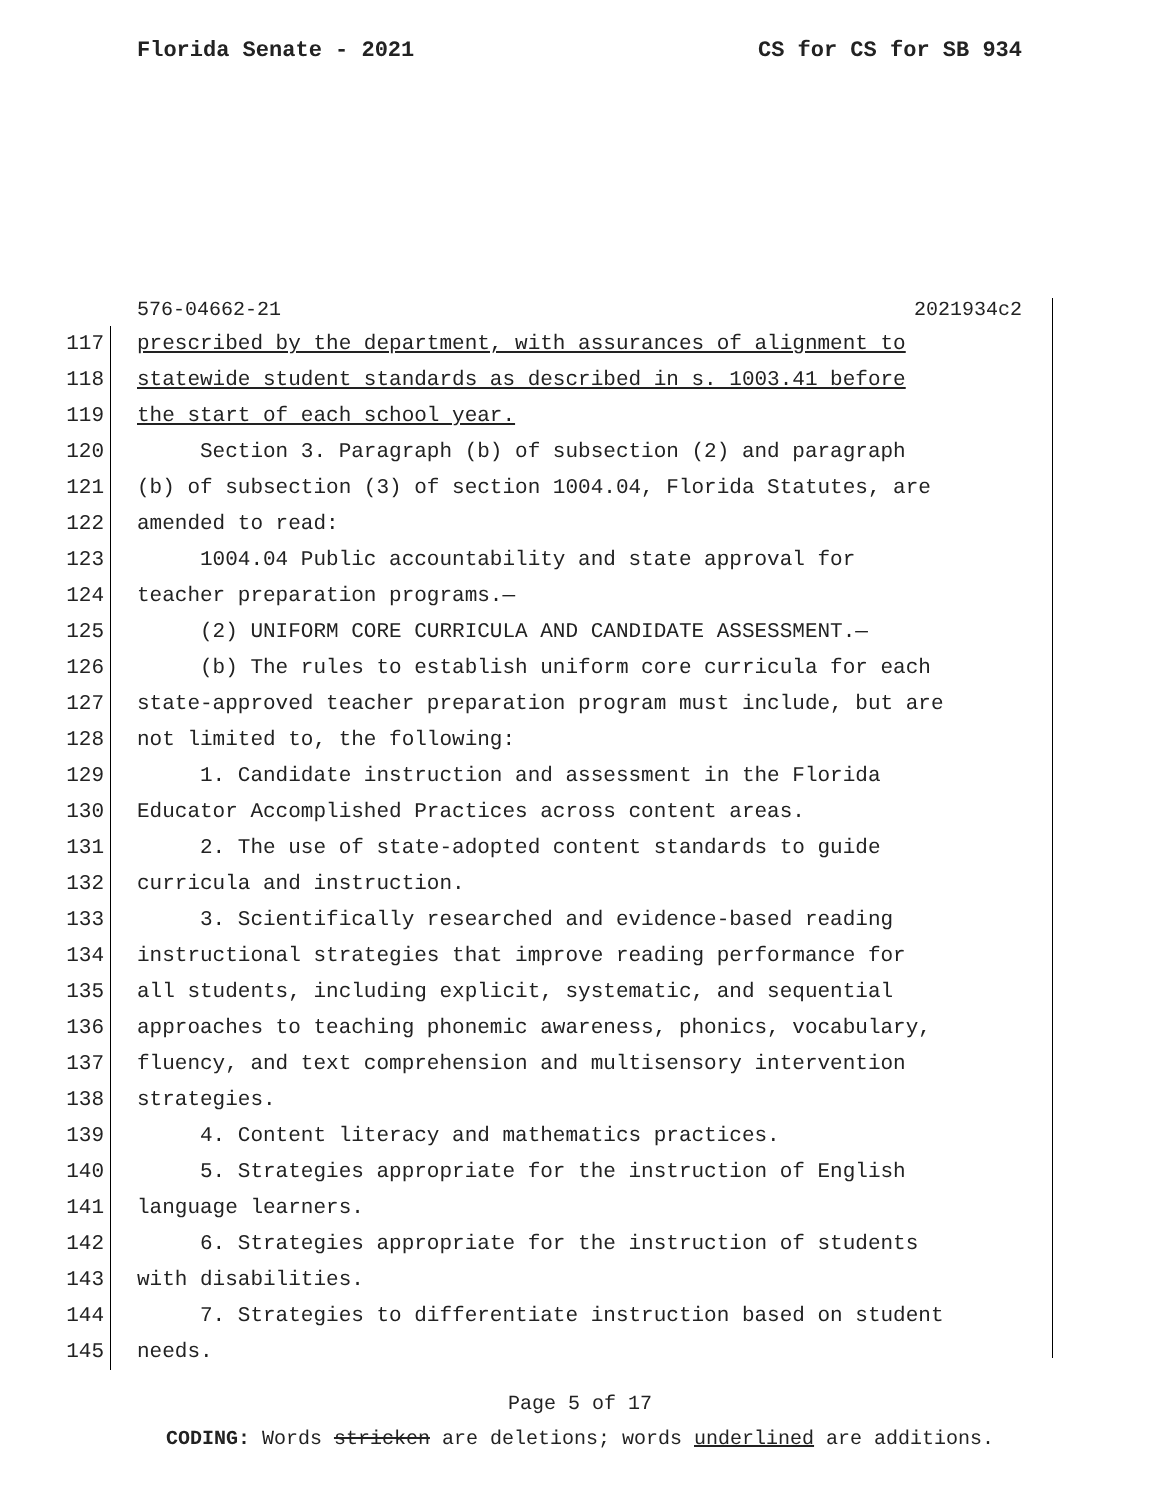Florida Senate - 2021 CS for CS for SB 934
576-04662-21 2021934c2
117 prescribed by the department, with assurances of alignment to
118 statewide student standards as described in s. 1003.41 before
119 the start of each school year.
120 Section 3. Paragraph (b) of subsection (2) and paragraph
121 (b) of subsection (3) of section 1004.04, Florida Statutes, are
122 amended to read:
123 1004.04 Public accountability and state approval for
124 teacher preparation programs.—
125 (2) UNIFORM CORE CURRICULA AND CANDIDATE ASSESSMENT.—
126 (b) The rules to establish uniform core curricula for each
127 state-approved teacher preparation program must include, but are
128 not limited to, the following:
129 1. Candidate instruction and assessment in the Florida
130 Educator Accomplished Practices across content areas.
131 2. The use of state-adopted content standards to guide
132 curricula and instruction.
133 3. Scientifically researched and evidence-based reading
134 instructional strategies that improve reading performance for
135 all students, including explicit, systematic, and sequential
136 approaches to teaching phonemic awareness, phonics, vocabulary,
137 fluency, and text comprehension and multisensory intervention
138 strategies.
139 4. Content literacy and mathematics practices.
140 5. Strategies appropriate for the instruction of English
141 language learners.
142 6. Strategies appropriate for the instruction of students
143 with disabilities.
144 7. Strategies to differentiate instruction based on student
145 needs.
Page 5 of 17
CODING: Words stricken are deletions; words underlined are additions.